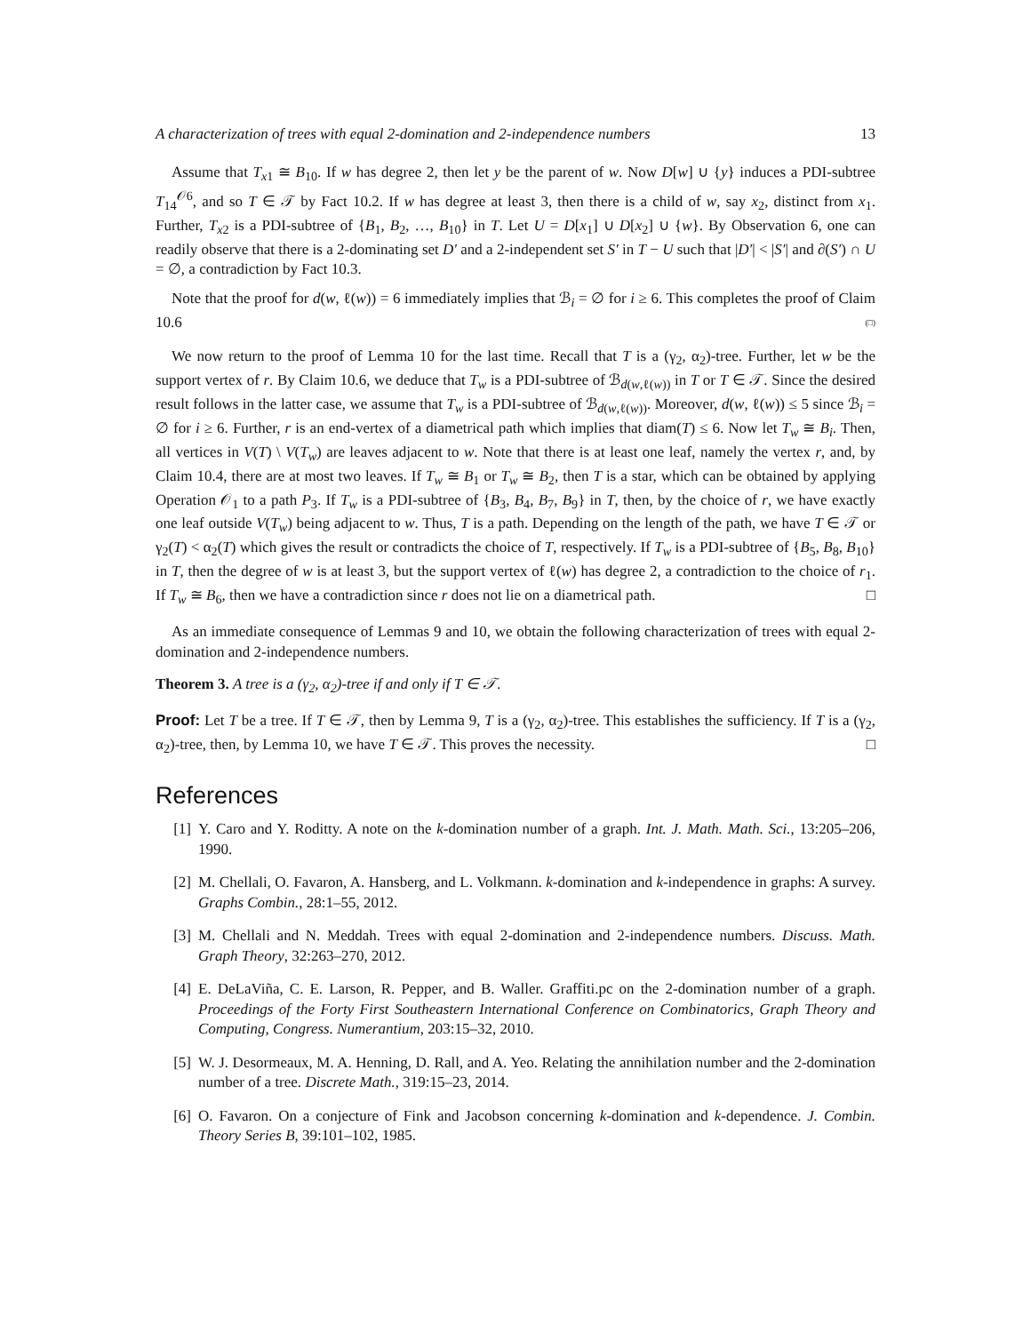A characterization of trees with equal 2-domination and 2-independence numbers 13
Assume that T<sub>x1</sub> ≅ B<sub>10</sub>. If w has degree 2, then let y be the parent of w. Now D[w] ∪ {y} induces a PDI-subtree T<sub>14</sub><sup>𝒪6</sup>, and so T ∈ 𝒯 by Fact 10.2. If w has degree at least 3, then there is a child of w, say x<sub>2</sub>, distinct from x<sub>1</sub>. Further, T<sub>x2</sub> is a PDI-subtree of {B<sub>1</sub>, B<sub>2</sub>, …, B<sub>10</sub>} in T. Let U = D[x<sub>1</sub>] ∪ D[x<sub>2</sub>] ∪ {w}. By Observation 6, one can readily observe that there is a 2-dominating set D′ and a 2-independent set S′ in T − U such that |D′| < |S′| and ∂(S′) ∩ U = ∅, a contradiction by Fact 10.3.
Note that the proof for d(w, ℓ(w)) = 6 immediately implies that ℬ<sub>i</sub> = ∅ for i ≥ 6. This completes the proof of Claim 10.6 (□)
We now return to the proof of Lemma 10 for the last time. Recall that T is a (γ<sub>2</sub>, α<sub>2</sub>)-tree. Further, let w be the support vertex of r. By Claim 10.6, we deduce that T<sub>w</sub> is a PDI-subtree of ℬ<sub>d(w,ℓ(w))</sub> in T or T ∈ 𝒯. Since the desired result follows in the latter case, we assume that T<sub>w</sub> is a PDI-subtree of ℬ<sub>d(w,ℓ(w))</sub>. Moreover, d(w, ℓ(w)) ≤ 5 since ℬ<sub>i</sub> = ∅ for i ≥ 6. Further, r is an end-vertex of a diametrical path which implies that diam(T) ≤ 6. Now let T<sub>w</sub> ≅ B<sub>i</sub>. Then, all vertices in V(T) \ V(T<sub>w</sub>) are leaves adjacent to w. Note that there is at least one leaf, namely the vertex r, and, by Claim 10.4, there are at most two leaves. If T<sub>w</sub> ≅ B<sub>1</sub> or T<sub>w</sub> ≅ B<sub>2</sub>, then T is a star, which can be obtained by applying Operation 𝒪<sub>1</sub> to a path P<sub>3</sub>. If T<sub>w</sub> is a PDI-subtree of {B<sub>3</sub>, B<sub>4</sub>, B<sub>7</sub>, B<sub>9</sub>} in T, then, by the choice of r, we have exactly one leaf outside V(T<sub>w</sub>) being adjacent to w. Thus, T is a path. Depending on the length of the path, we have T ∈ 𝒯 or γ<sub>2</sub>(T) < α<sub>2</sub>(T) which gives the result or contradicts the choice of T, respectively. If T<sub>w</sub> is a PDI-subtree of {B<sub>5</sub>, B<sub>8</sub>, B<sub>10</sub>} in T, then the degree of w is at least 3, but the support vertex of ℓ(w) has degree 2, a contradiction to the choice of r<sub>1</sub>. If T<sub>w</sub> ≅ B<sub>6</sub>, then we have a contradiction since r does not lie on a diametrical path. □
As an immediate consequence of Lemmas 9 and 10, we obtain the following characterization of trees with equal 2-domination and 2-independence numbers.
Theorem 3. A tree is a (γ<sub>2</sub>, α<sub>2</sub>)-tree if and only if T ∈ 𝒯.
Proof: Let T be a tree. If T ∈ 𝒯, then by Lemma 9, T is a (γ<sub>2</sub>, α<sub>2</sub>)-tree. This establishes the sufficiency. If T is a (γ<sub>2</sub>, α<sub>2</sub>)-tree, then, by Lemma 10, we have T ∈ 𝒯. This proves the necessity. □
References
[1] Y. Caro and Y. Roditty. A note on the k-domination number of a graph. Int. J. Math. Math. Sci., 13:205–206, 1990.
[2] M. Chellali, O. Favaron, A. Hansberg, and L. Volkmann. k-domination and k-independence in graphs: A survey. Graphs Combin., 28:1–55, 2012.
[3] M. Chellali and N. Meddah. Trees with equal 2-domination and 2-independence numbers. Discuss. Math. Graph Theory, 32:263–270, 2012.
[4] E. DeLaViña, C. E. Larson, R. Pepper, and B. Waller. Graffiti.pc on the 2-domination number of a graph. Proceedings of the Forty First Southeastern International Conference on Combinatorics, Graph Theory and Computing, Congress. Numerantium, 203:15–32, 2010.
[5] W. J. Desormeaux, M. A. Henning, D. Rall, and A. Yeo. Relating the annihilation number and the 2-domination number of a tree. Discrete Math., 319:15–23, 2014.
[6] O. Favaron. On a conjecture of Fink and Jacobson concerning k-domination and k-dependence. J. Combin. Theory Series B, 39:101–102, 1985.